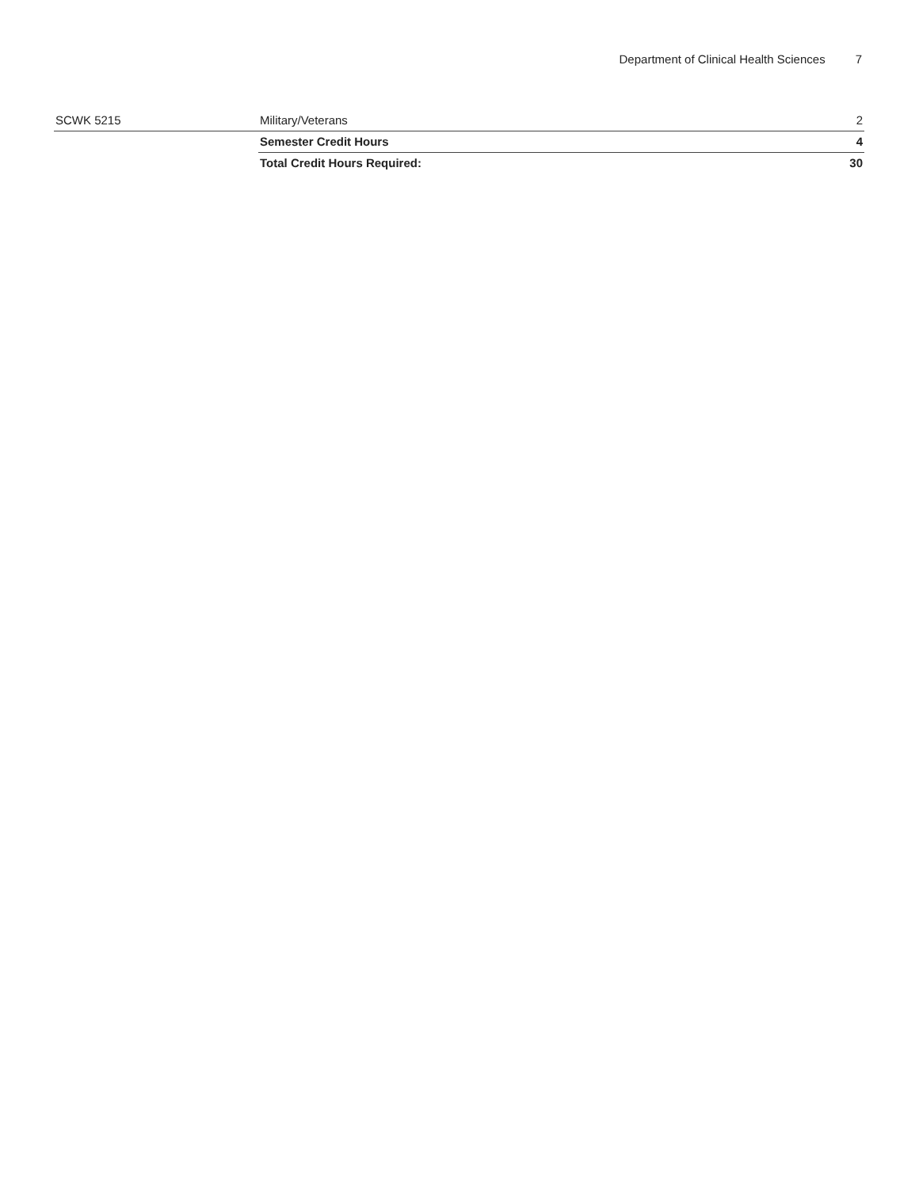Department of Clinical Health Sciences 7
| SCWK 5215 | Military/Veterans | 2 |
| | Semester Credit Hours | 4 |
| | Total Credit Hours Required: | 30 |